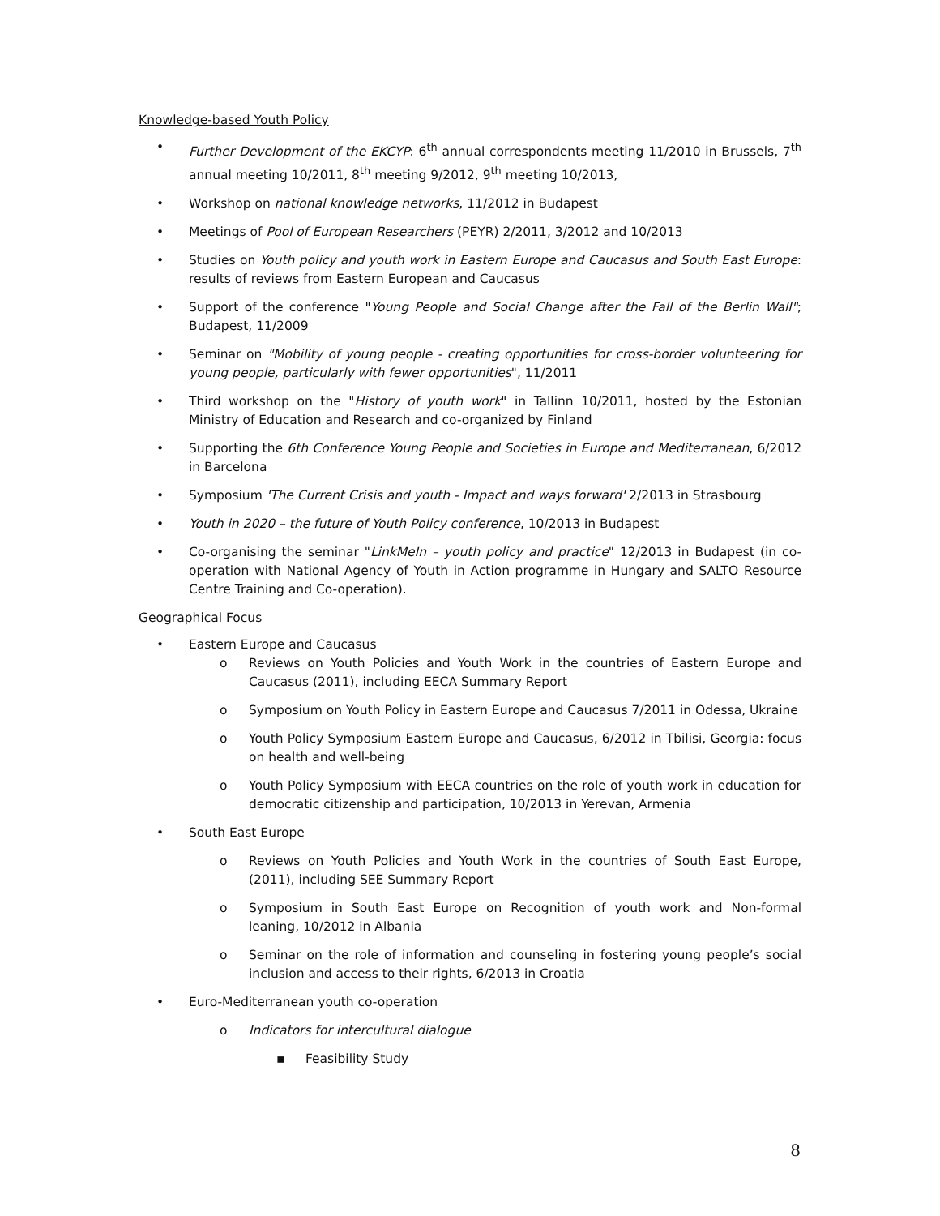Knowledge-based Youth Policy
• Further Development of the EKCYP: 6<sup>th</sup> annual correspondents meeting 11/2010 in Brussels, 7<sup>th</sup> annual meeting 10/2011, 8<sup>th</sup> meeting 9/2012, 9<sup>th</sup> meeting 10/2013,
• Workshop on national knowledge networks, 11/2012 in Budapest
• Meetings of Pool of European Researchers (PEYR) 2/2011, 3/2012 and 10/2013
• Studies on Youth policy and youth work in Eastern Europe and Caucasus and South East Europe: results of reviews from Eastern European and Caucasus
• Support of the conference "Young People and Social Change after the Fall of the Berlin Wall"; Budapest, 11/2009
• Seminar on "Mobility of young people - creating opportunities for cross-border volunteering for young people, particularly with fewer opportunities", 11/2011
• Third workshop on the "History of youth work" in Tallinn 10/2011, hosted by the Estonian Ministry of Education and Research and co-organized by Finland
• Supporting the 6th Conference Young People and Societies in Europe and Mediterranean, 6/2012 in Barcelona
• Symposium 'The Current Crisis and youth - Impact and ways forward' 2/2013 in Strasbourg
• Youth in 2020 – the future of Youth Policy conference, 10/2013 in Budapest
• Co-organising the seminar "LinkMeIn – youth policy and practice" 12/2013 in Budapest (in co-operation with National Agency of Youth in Action programme in Hungary and SALTO Resource Centre Training and Co-operation).
Geographical Focus
• Eastern Europe and Caucasus
o Reviews on Youth Policies and Youth Work in the countries of Eastern Europe and Caucasus (2011), including EECA Summary Report
o Symposium on Youth Policy in Eastern Europe and Caucasus 7/2011 in Odessa, Ukraine
o Youth Policy Symposium Eastern Europe and Caucasus, 6/2012 in Tbilisi, Georgia: focus on health and well-being
o Youth Policy Symposium with EECA countries on the role of youth work in education for democratic citizenship and participation, 10/2013 in Yerevan, Armenia
• South East Europe
o Reviews on Youth Policies and Youth Work in the countries of South East Europe, (2011), including SEE Summary Report
o Symposium in South East Europe on Recognition of youth work and Non-formal leaning, 10/2012 in Albania
o Seminar on the role of information and counseling in fostering young people’s social inclusion and access to their rights, 6/2013 in Croatia
• Euro-Mediterranean youth co-operation
o Indicators for intercultural dialogue
▪ Feasibility Study
8